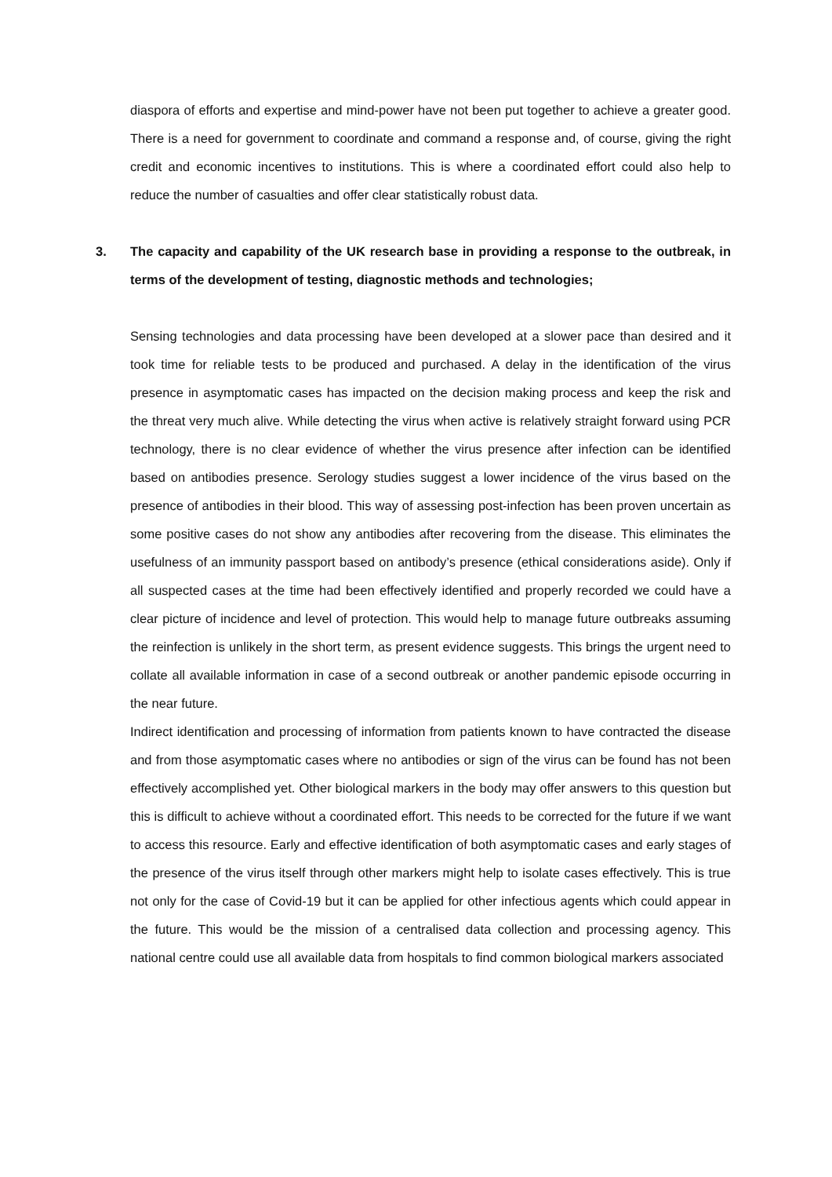diaspora of efforts and expertise and mind-power have not been put together to achieve a greater good. There is a need for government to coordinate and command a response and, of course, giving the right credit and economic incentives to institutions. This is where a coordinated effort could also help to reduce the number of casualties and offer clear statistically robust data.
3. The capacity and capability of the UK research base in providing a response to the outbreak, in terms of the development of testing, diagnostic methods and technologies;
Sensing technologies and data processing have been developed at a slower pace than desired and it took time for reliable tests to be produced and purchased. A delay in the identification of the virus presence in asymptomatic cases has impacted on the decision making process and keep the risk and the threat very much alive. While detecting the virus when active is relatively straight forward using PCR technology, there is no clear evidence of whether the virus presence after infection can be identified based on antibodies presence. Serology studies suggest a lower incidence of the virus based on the presence of antibodies in their blood. This way of assessing post-infection has been proven uncertain as some positive cases do not show any antibodies after recovering from the disease. This eliminates the usefulness of an immunity passport based on antibody’s presence (ethical considerations aside). Only if all suspected cases at the time had been effectively identified and properly recorded we could have a clear picture of incidence and level of protection. This would help to manage future outbreaks assuming the reinfection is unlikely in the short term, as present evidence suggests. This brings the urgent need to collate all available information in case of a second outbreak or another pandemic episode occurring in the near future.
Indirect identification and processing of information from patients known to have contracted the disease and from those asymptomatic cases where no antibodies or sign of the virus can be found has not been effectively accomplished yet. Other biological markers in the body may offer answers to this question but this is difficult to achieve without a coordinated effort. This needs to be corrected for the future if we want to access this resource. Early and effective identification of both asymptomatic cases and early stages of the presence of the virus itself through other markers might help to isolate cases effectively. This is true not only for the case of Covid-19 but it can be applied for other infectious agents which could appear in the future. This would be the mission of a centralised data collection and processing agency. This national centre could use all available data from hospitals to find common biological markers associated